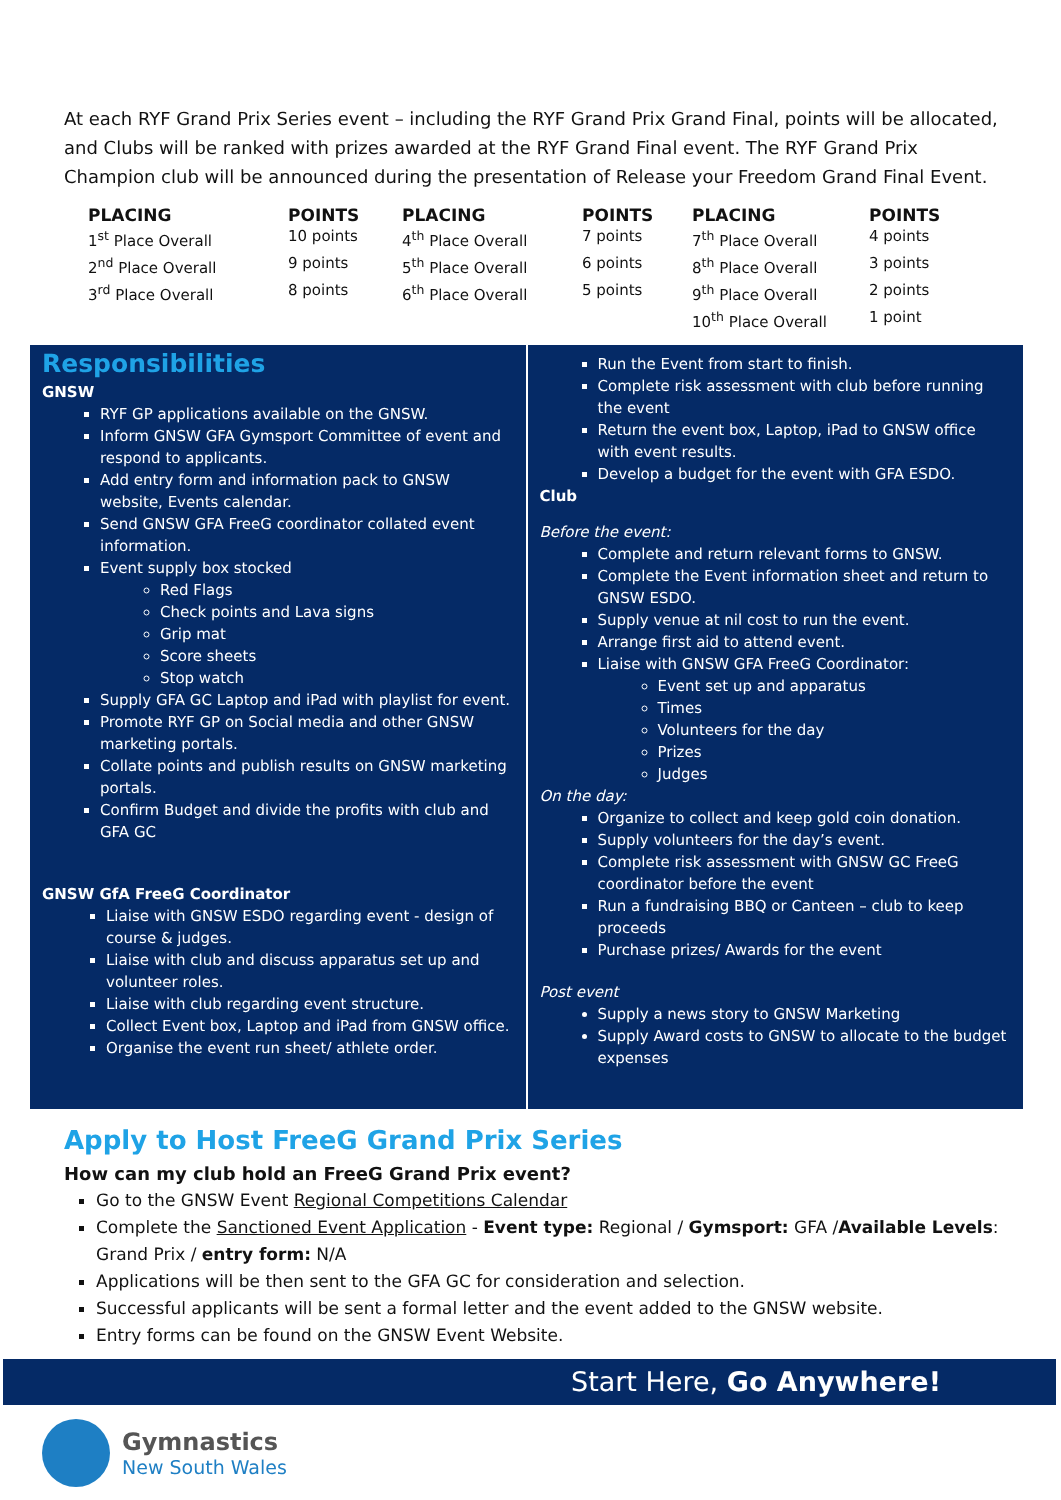At each RYF Grand Prix Series event – including the RYF Grand Prix Grand Final, points will be allocated, and Clubs will be ranked with prizes awarded at the RYF Grand Final event. The RYF Grand Prix Champion club will be announced during the presentation of Release your Freedom Grand Final Event.
| PLACING | POINTS | PLACING | POINTS | PLACING | POINTS |
| --- | --- | --- | --- | --- | --- |
| 1<sup>st</sup> Place Overall | 10 points | 4<sup>th</sup> Place Overall | 7 points | 7<sup>th</sup> Place Overall | 4 points |
| 2<sup>nd</sup> Place Overall | 9 points | 5<sup>th</sup> Place Overall | 6 points | 8<sup>th</sup> Place Overall | 3 points |
| 3<sup>rd</sup> Place Overall | 8 points | 6<sup>th</sup> Place Overall | 5 points | 9<sup>th</sup> Place Overall | 2 points |
| | | | | 10<sup>th</sup> Place Overall | 1 point |
Responsibilities
GNSW
RYF GP applications available on the GNSW.
Inform GNSW GFA Gymsport Committee of event and respond to applicants.
Add entry form and information pack to GNSW website, Events calendar.
Send GNSW GFA FreeG coordinator collated event information.
Event supply box stocked
Red Flags
Check points and Lava signs
Grip mat
Score sheets
Stop watch
Supply GFA GC Laptop and iPad with playlist for event.
Promote RYF GP on Social media and other GNSW marketing portals.
Collate points and publish results on GNSW marketing portals.
Confirm Budget and divide the profits with club and GFA GC
GNSW GfA FreeG Coordinator
Liaise with GNSW ESDO regarding event - design of course & judges.
Liaise with club and discuss apparatus set up and volunteer roles.
Liaise with club regarding event structure.
Collect Event box, Laptop and iPad from GNSW office.
Organise the event run sheet/ athlete order.
Run the Event from start to finish.
Complete risk assessment with club before running the event
Return the event box, Laptop, iPad to GNSW office with event results.
Develop a budget for the event with GFA ESDO.
Club
Before the event:
Complete and return relevant forms to GNSW.
Complete the Event information sheet and return to GNSW ESDO.
Supply venue at nil cost to run the event.
Arrange first aid to attend event.
Liaise with GNSW GFA FreeG Coordinator:
Event set up and apparatus
Times
Volunteers for the day
Prizes
Judges
On the day:
Organize to collect and keep gold coin donation.
Supply volunteers for the day’s event.
Complete risk assessment with GNSW GC FreeG coordinator before the event
Run a fundraising BBQ or Canteen – club to keep proceeds
Purchase prizes/ Awards for the event
Post event
Supply a news story to GNSW Marketing
Supply Award costs to GNSW to allocate to the budget expenses
Apply to Host FreeG Grand Prix Series
How can my club hold an FreeG Grand Prix event?
Go to the GNSW Event Regional Competitions Calendar
Complete the Sanctioned Event Application - Event type: Regional / Gymsport: GFA /Available Levels: Grand Prix / entry form: N/A
Applications will be then sent to the GFA GC for consideration and selection.
Successful applicants will be sent a formal letter and the event added to the GNSW website.
Entry forms can be found on the GNSW Event Website.
Start Here, Go Anywhere!
Gymnastics
New South Wales